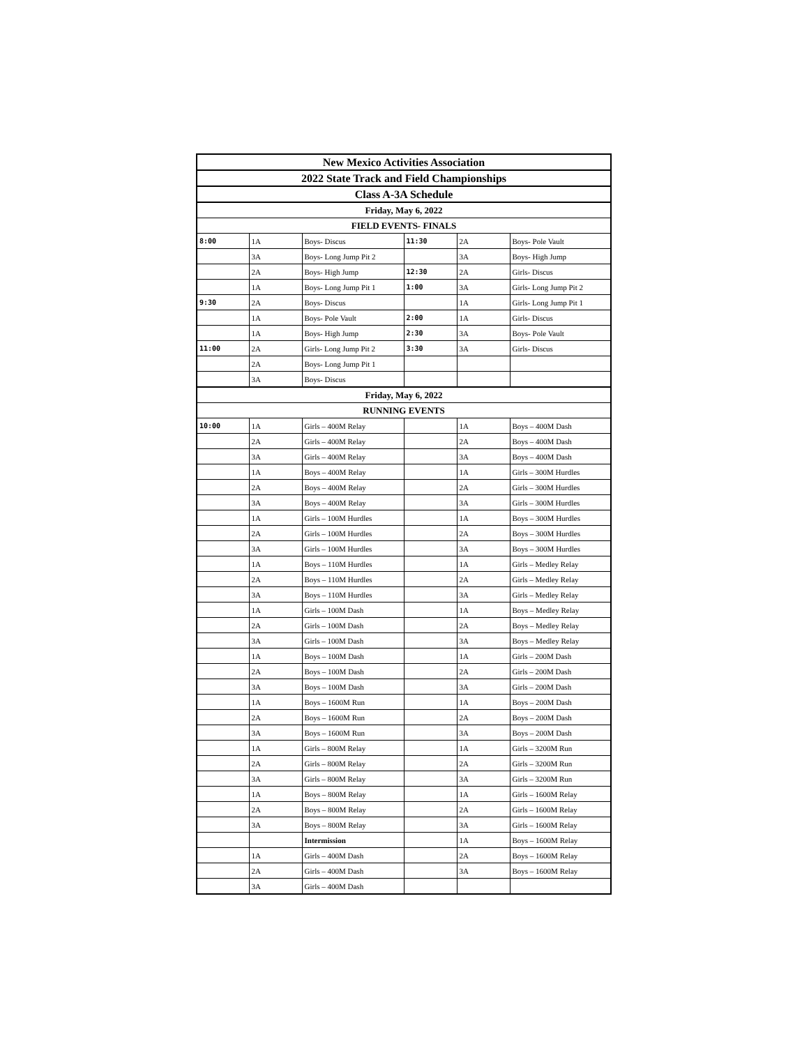| New Mexico Activities Association | | | | | |
| 2022 State Track and Field Championships | | | | | |
| Class A-3A Schedule | | | | | |
| Friday, May 6, 2022 | | | | | |
| FIELD EVENTS- FINALS | | | | | |
| 8:00 | 1A | Boys- Discus | 11:30 | 2A | Boys- Pole Vault |
| | 3A | Boys- Long Jump Pit 2 | | 3A | Boys- High Jump |
| | 2A | Boys- High Jump | 12:30 | 2A | Girls- Discus |
| | 1A | Boys- Long Jump Pit 1 | 1:00 | 3A | Girls- Long Jump Pit 2 |
| 9:30 | 2A | Boys- Discus | | 1A | Girls- Long Jump Pit 1 |
| | 1A | Boys- Pole Vault | 2:00 | 1A | Girls- Discus |
| | 1A | Boys- High Jump | 2:30 | 3A | Boys- Pole Vault |
| 11:00 | 2A | Girls- Long Jump Pit 2 | 3:30 | 3A | Girls- Discus |
| | 2A | Boys- Long Jump Pit 1 | | | |
| | 3A | Boys- Discus | | | |
| Friday, May 6, 2022 | | | | | |
| RUNNING EVENTS | | | | | |
| 10:00 | 1A | Girls – 400M Relay | | 1A | Boys – 400M Dash |
| | 2A | Girls – 400M Relay | | 2A | Boys – 400M Dash |
| | 3A | Girls – 400M Relay | | 3A | Boys – 400M Dash |
| | 1A | Boys – 400M Relay | | 1A | Girls – 300M Hurdles |
| | 2A | Boys – 400M Relay | | 2A | Girls – 300M Hurdles |
| | 3A | Boys – 400M Relay | | 3A | Girls – 300M Hurdles |
| | 1A | Girls – 100M Hurdles | | 1A | Boys – 300M Hurdles |
| | 2A | Girls – 100M Hurdles | | 2A | Boys – 300M Hurdles |
| | 3A | Girls – 100M Hurdles | | 3A | Boys – 300M Hurdles |
| | 1A | Boys – 110M Hurdles | | 1A | Girls – Medley Relay |
| | 2A | Boys – 110M Hurdles | | 2A | Girls – Medley Relay |
| | 3A | Boys – 110M Hurdles | | 3A | Girls – Medley Relay |
| | 1A | Girls – 100M Dash | | 1A | Boys – Medley Relay |
| | 2A | Girls – 100M Dash | | 2A | Boys – Medley Relay |
| | 3A | Girls – 100M Dash | | 3A | Boys – Medley Relay |
| | 1A | Boys – 100M Dash | | 1A | Girls – 200M Dash |
| | 2A | Boys – 100M Dash | | 2A | Girls – 200M Dash |
| | 3A | Boys – 100M Dash | | 3A | Girls – 200M Dash |
| | 1A | Boys – 1600M Run | | 1A | Boys – 200M Dash |
| | 2A | Boys – 1600M Run | | 2A | Boys – 200M Dash |
| | 3A | Boys – 1600M Run | | 3A | Boys – 200M Dash |
| | 1A | Girls – 800M Relay | | 1A | Girls – 3200M Run |
| | 2A | Girls – 800M Relay | | 2A | Girls – 3200M Run |
| | 3A | Girls – 800M Relay | | 3A | Girls – 3200M Run |
| | 1A | Boys – 800M Relay | | 1A | Girls – 1600M Relay |
| | 2A | Boys – 800M Relay | | 2A | Girls – 1600M Relay |
| | 3A | Boys – 800M Relay | | 3A | Girls – 1600M Relay |
| | | Intermission | | 1A | Boys – 1600M Relay |
| | 1A | Girls – 400M Dash | | 2A | Boys – 1600M Relay |
| | 2A | Girls – 400M Dash | | 3A | Boys – 1600M Relay |
| | 3A | Girls – 400M Dash | | | |